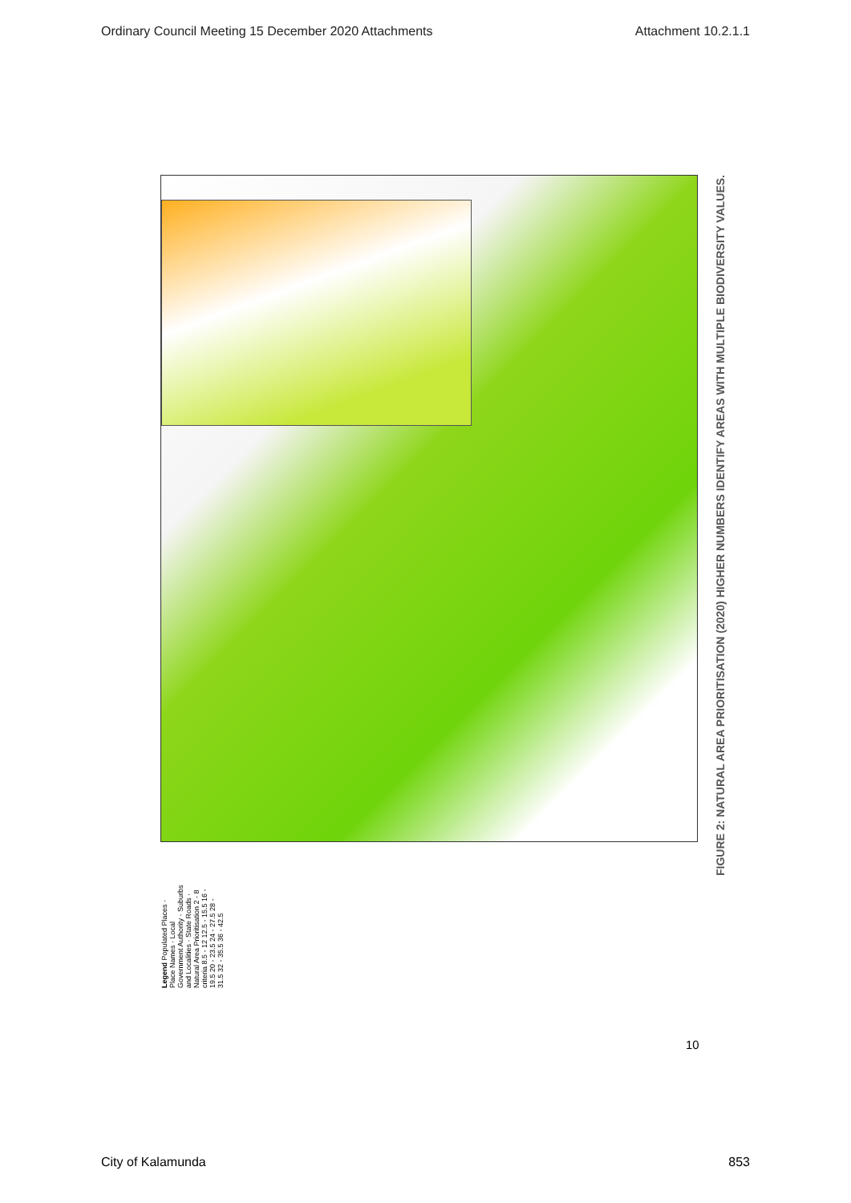Ordinary Council Meeting 15 December 2020 Attachments Attachment 10.2.1.1
FIGURE 2: NATURAL AREA PRIORITISATION (2020) HIGHER NUMBERS IDENTIFY AREAS WITH MULTIPLE BIODIVERSITY VALUES.
Legend Populated Places · Place Names · Local Government Authority · Suburbs and Localities · State Roads · Natural Area Prioritisation 2 - 8 criteria 8.5 - 12 12.5 - 15.5 16 - 19.5 20 - 23.5 24 - 27.5 28 - 31.5 32 - 35.5 36 - 42.5
10
City of Kalamunda 853